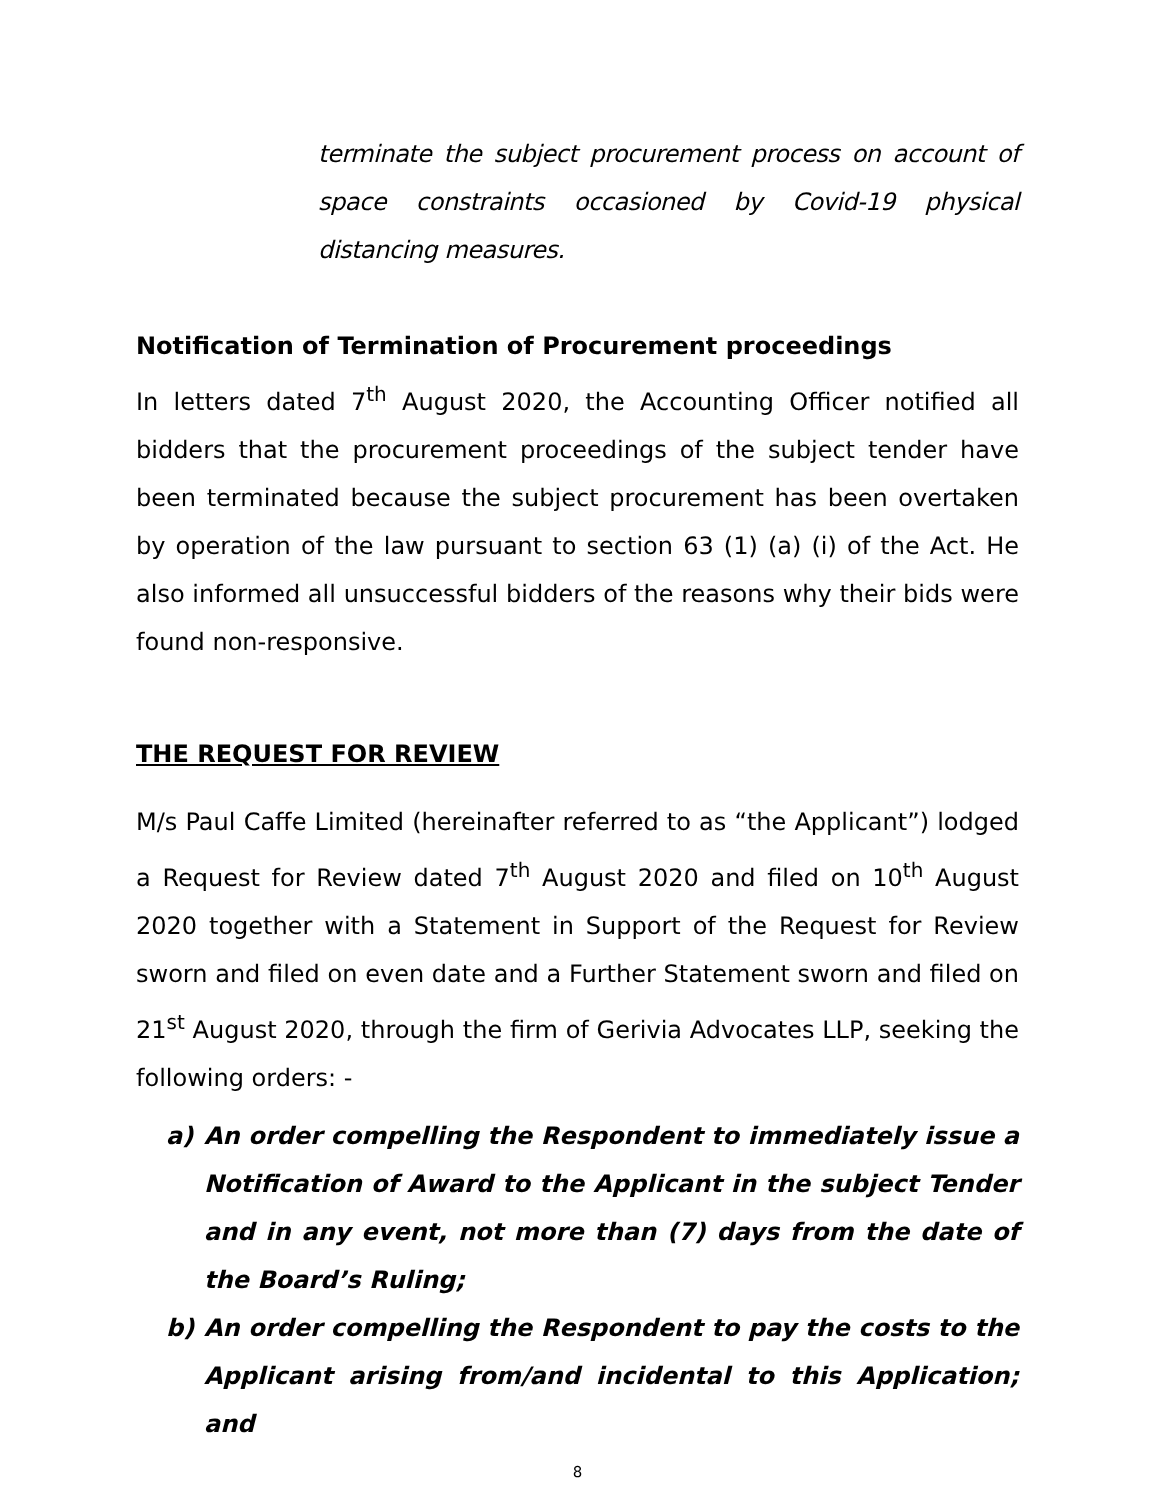terminate the subject procurement process on account of space constraints occasioned by Covid-19 physical distancing measures.
Notification of Termination of Procurement proceedings
In letters dated 7<sup>th</sup> August 2020, the Accounting Officer notified all bidders that the procurement proceedings of the subject tender have been terminated because the subject procurement has been overtaken by operation of the law pursuant to section 63 (1) (a) (i) of the Act. He also informed all unsuccessful bidders of the reasons why their bids were found non-responsive.
THE REQUEST FOR REVIEW
M/s Paul Caffe Limited (hereinafter referred to as “the Applicant”) lodged a Request for Review dated 7<sup>th</sup> August 2020 and filed on 10<sup>th</sup> August 2020 together with a Statement in Support of the Request for Review sworn and filed on even date and a Further Statement sworn and filed on 21<sup>st</sup> August 2020, through the firm of Gerivia Advocates LLP, seeking the following orders: -
a) An order compelling the Respondent to immediately issue a Notification of Award to the Applicant in the subject Tender and in any event, not more than (7) days from the date of the Board’s Ruling;
b) An order compelling the Respondent to pay the costs to the Applicant arising from/and incidental to this Application; and
8